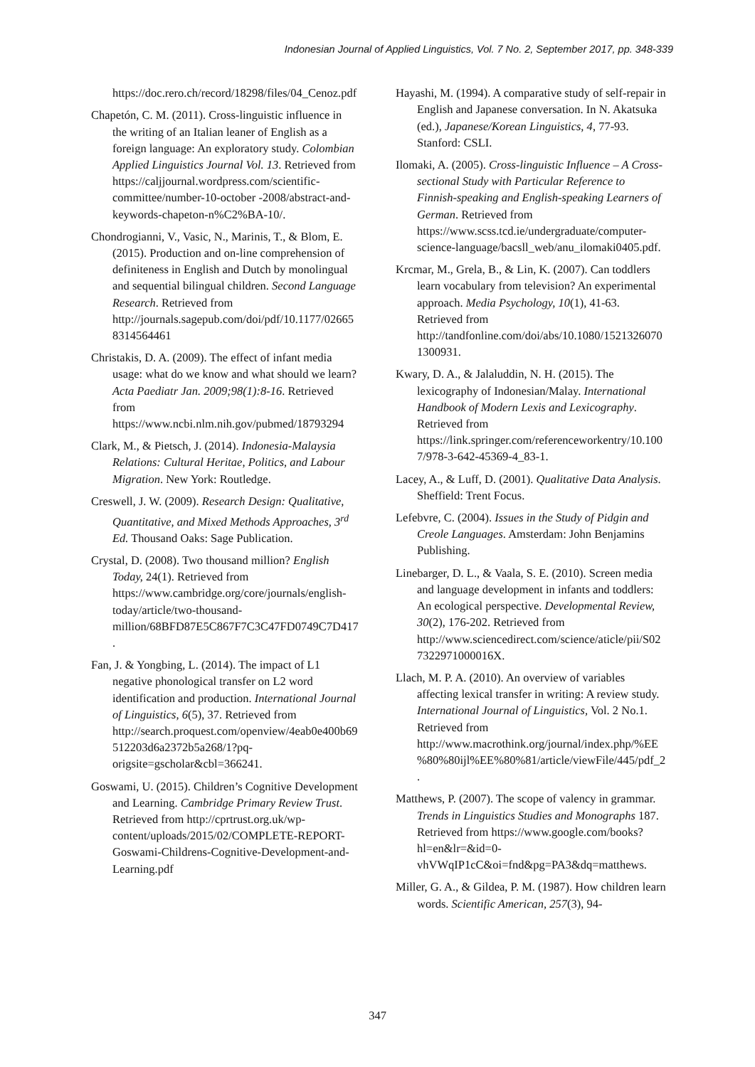Indonesian Journal of Applied Linguistics, Vol. 7 No. 2, September 2017, pp. 348-339
https://doc.rero.ch/record/18298/files/04_Cenoz.pdf
Chapetón, C. M. (2011). Cross-linguistic influence in the writing of an Italian leaner of English as a foreign language: An exploratory study. Colombian Applied Linguistics Journal Vol. 13. Retrieved from https://caljjournal.wordpress.com/scientific-committee/number-10-october -2008/abstract-and-keywords-chapeton-n%C2%BA-10/.
Chondrogianni, V., Vasic, N., Marinis, T., & Blom, E. (2015). Production and on-line comprehension of definiteness in English and Dutch by monolingual and sequential bilingual children. Second Language Research. Retrieved from http://journals.sagepub.com/doi/pdf/10.1177/026658314564461
Christakis, D. A. (2009). The effect of infant media usage: what do we know and what should we learn? Acta Paediatr Jan. 2009;98(1):8-16. Retrieved from https://www.ncbi.nlm.nih.gov/pubmed/18793294
Clark, M., & Pietsch, J. (2014). Indonesia-Malaysia Relations: Cultural Heritae, Politics, and Labour Migration. New York: Routledge.
Creswell, J. W. (2009). Research Design: Qualitative, Quantitative, and Mixed Methods Approaches, 3<sup>rd</sup> Ed. Thousand Oaks: Sage Publication.
Crystal, D. (2008). Two thousand million? English Today, 24(1). Retrieved from https://www.cambridge.org/core/journals/english-today/article/two-thousand-million/68BFD87E5C867F7C3C47FD0749C7D417.
Fan, J. & Yongbing, L. (2014). The impact of L1 negative phonological transfer on L2 word identification and production. International Journal of Linguistics, 6(5), 37. Retrieved from http://search.proquest.com/openview/4eab0e400b69512203d6a2372b5a268/1?pq-origsite=gscholar&cbl=366241.
Goswami, U. (2015). Children’s Cognitive Development and Learning. Cambridge Primary Review Trust. Retrieved from http://cprtrust.org.uk/wp-content/uploads/2015/02/COMPLETE-REPORT-Goswami-Childrens-Cognitive-Development-and-Learning.pdf
Hayashi, M. (1994). A comparative study of self-repair in English and Japanese conversation. In N. Akatsuka (ed.), Japanese/Korean Linguistics, 4, 77-93. Stanford: CSLI.
Ilomaki, A. (2005). Cross-linguistic Influence – A Cross-sectional Study with Particular Reference to Finnish-speaking and English-speaking Learners of German. Retrieved from https://www.scss.tcd.ie/undergraduate/computer-science-language/bacsll_web/anu_ilomaki0405.pdf.
Krcmar, M., Grela, B., & Lin, K. (2007). Can toddlers learn vocabulary from television? An experimental approach. Media Psychology, 10(1), 41-63. Retrieved from http://tandfonline.com/doi/abs/10.1080/15213260701300931.
Kwary, D. A., & Jalaluddin, N. H. (2015). The lexicography of Indonesian/Malay. International Handbook of Modern Lexis and Lexicography. Retrieved from https://link.springer.com/referenceworkentry/10.1007/978-3-642-45369-4_83-1.
Lacey, A., & Luff, D. (2001). Qualitative Data Analysis. Sheffield: Trent Focus.
Lefebvre, C. (2004). Issues in the Study of Pidgin and Creole Languages. Amsterdam: John Benjamins Publishing.
Linebarger, D. L., & Vaala, S. E. (2010). Screen media and language development in infants and toddlers: An ecological perspective. Developmental Review, 30(2), 176-202. Retrieved from http://www.sciencedirect.com/science/aticle/pii/S027322971000016X.
Llach, M. P. A. (2010). An overview of variables affecting lexical transfer in writing: A review study. International Journal of Linguistics, Vol. 2 No.1. Retrieved from http://www.macrothink.org/journal/index.php/%EE%80%80ijl%EE%80%81/article/viewFile/445/pdf_2.
Matthews, P. (2007). The scope of valency in grammar. Trends in Linguistics Studies and Monographs 187. Retrieved from https://www.google.com/books?hl=en&lr=&id=0-vhVWqIP1cC&oi=fnd&pg=PA3&dq=matthews.
Miller, G. A., & Gildea, P. M. (1987). How children learn words. Scientific American, 257(3), 94-
347